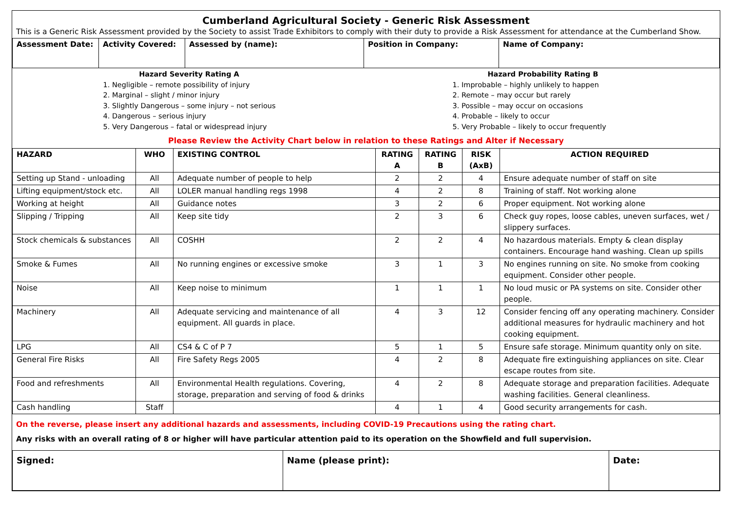Cumberland Agricultural Society - Generic Risk Assessment
This is a Generic Risk Assessment provided by the Society to assist Trade Exhibitors to comply with their duty to provide a Risk Assessment for attendance at the Cumberland Show.
| Assessment Date: | Activity Covered: | Assessed by (name): | Position in Company: | Name of Company: |
Hazard Severity Rating A
1. Negligible – remote possibility of injury
2. Marginal – slight / minor injury
3. Slightly Dangerous – some injury – not serious
4. Dangerous – serious injury
5. Very Dangerous – fatal or widespread injury
Hazard Probability Rating B
1. Improbable – highly unlikely to happen
2. Remote – may occur but rarely
3. Possible – may occur on occasions
4. Probable – likely to occur
5. Very Probable – likely to occur frequently
Please Review the Activity Chart below in relation to these Ratings and Alter if Necessary
| HAZARD | WHO | EXISTING CONTROL | RATING A | RATING B | RISK (AxB) | ACTION REQUIRED |
| --- | --- | --- | --- | --- | --- | --- |
| Setting up Stand - unloading | All | Adequate number of people to help | 2 | 2 | 4 | Ensure adequate number of staff on site |
| Lifting equipment/stock etc. | All | LOLER manual handling regs 1998 | 4 | 2 | 8 | Training of staff. Not working alone |
| Working at height | All | Guidance notes | 3 | 2 | 6 | Proper equipment. Not working alone |
| Slipping / Tripping | All | Keep site tidy | 2 | 3 | 6 | Check guy ropes, loose cables, uneven surfaces, wet / slippery surfaces. |
| Stock chemicals & substances | All | COSHH | 2 | 2 | 4 | No hazardous materials. Empty & clean display containers. Encourage hand washing. Clean up spills |
| Smoke & Fumes | All | No running engines or excessive smoke | 3 | 1 | 3 | No engines running on site. No smoke from cooking equipment. Consider other people. |
| Noise | All | Keep noise to minimum | 1 | 1 | 1 | No loud music or PA systems on site. Consider other people. |
| Machinery | All | Adequate servicing and maintenance of all equipment. All guards in place. | 4 | 3 | 12 | Consider fencing off any operating machinery. Consider additional measures for hydraulic machinery and hot cooking equipment. |
| LPG | All | CS4 & C of P 7 | 5 | 1 | 5 | Ensure safe storage. Minimum quantity only on site. |
| General Fire Risks | All | Fire Safety Regs 2005 | 4 | 2 | 8 | Adequate fire extinguishing appliances on site. Clear escape routes from site. |
| Food and refreshments | All | Environmental Health regulations. Covering, storage, preparation and serving of food & drinks | 4 | 2 | 8 | Adequate storage and preparation facilities. Adequate washing facilities. General cleanliness. |
| Cash handling | Staff | | 4 | 1 | 4 | Good security arrangements for cash. |
On the reverse, please insert any additional hazards and assessments, including COVID-19 Precautions using the rating chart.
Any risks with an overall rating of 8 or higher will have particular attention paid to its operation on the Showfield and full supervision.
| Signed: | Name (please print): | Date: |